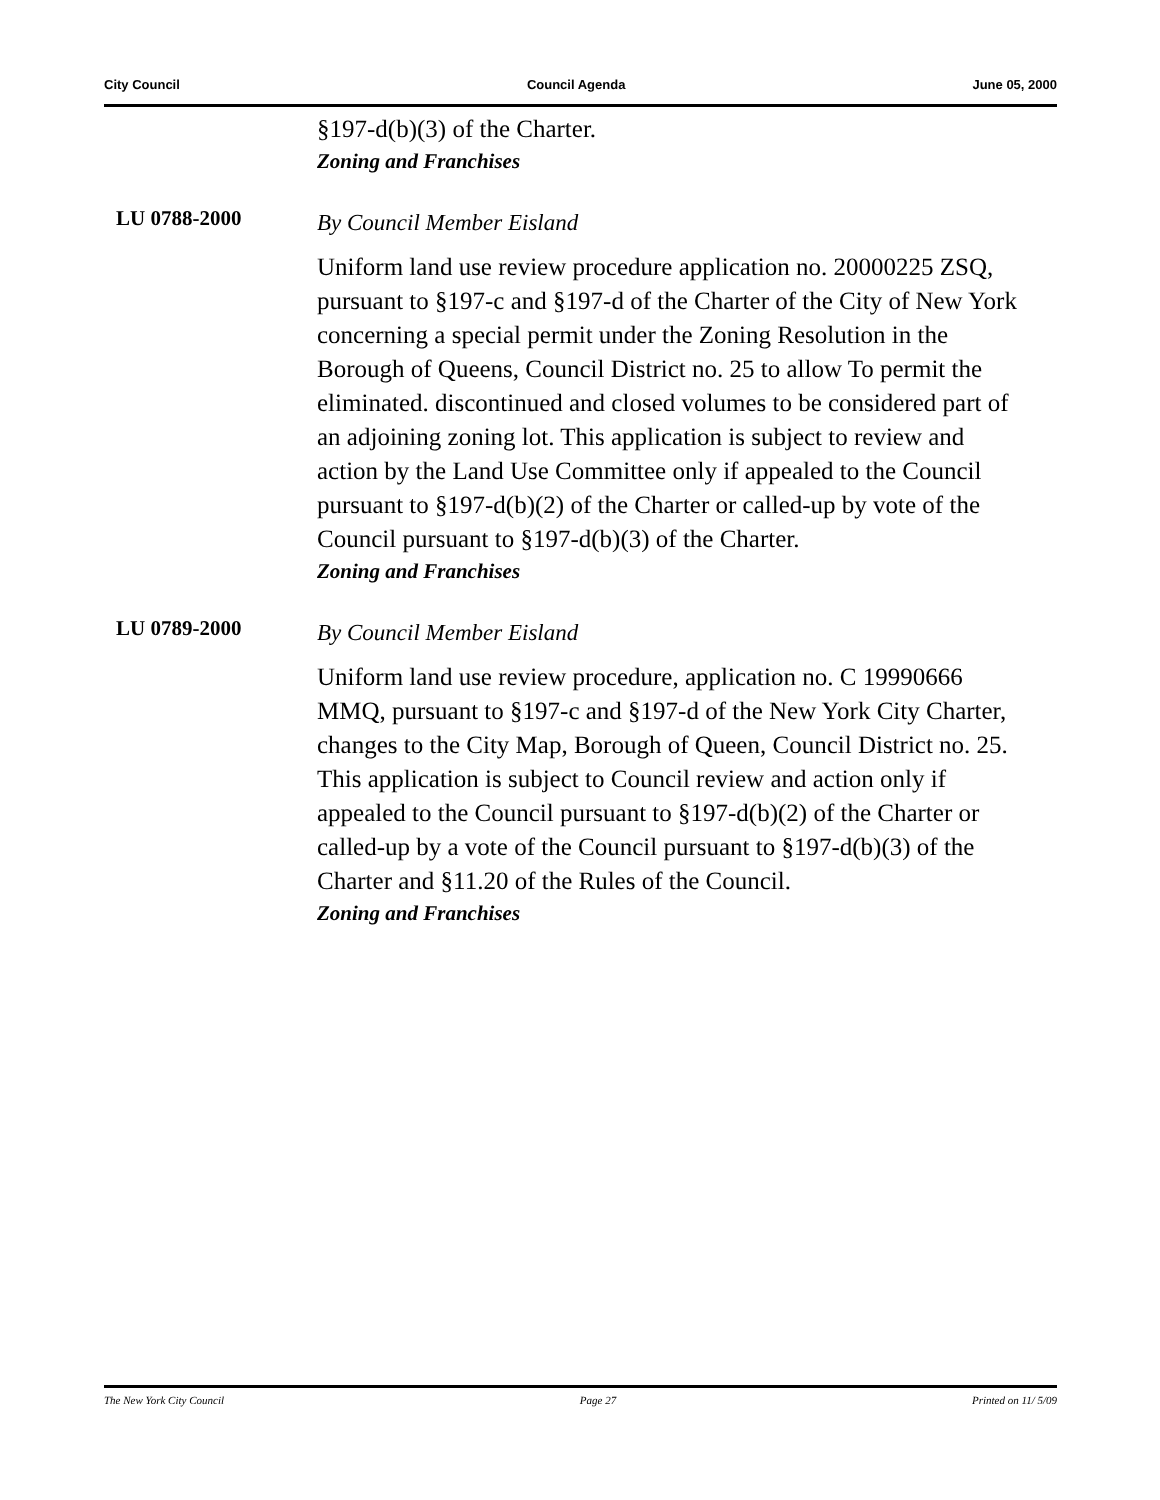City Council Council Agenda June 05, 2000
§197-d(b)(3) of the Charter.
Zoning and Franchises
LU 0788-2000
By Council Member Eisland
Uniform land use review procedure application no. 20000225 ZSQ, pursuant to §197-c and §197-d of the Charter of the City of New York concerning a special permit under the Zoning Resolution in the Borough of Queens, Council District no. 25 to allow To permit the eliminated. discontinued and closed volumes to be considered part of an adjoining zoning lot. This application is subject to review and action by the Land Use Committee only if appealed to the Council pursuant to §197-d(b)(2) of the Charter or called-up by vote of the Council pursuant to §197-d(b)(3) of the Charter.
Zoning and Franchises
LU 0789-2000
By Council Member Eisland
Uniform land use review procedure, application no. C 19990666 MMQ, pursuant to §197-c and §197-d of the New York City Charter, changes to the City Map, Borough of Queen, Council District no. 25. This application is subject to Council review and action only if appealed to the Council pursuant to §197-d(b)(2) of the Charter or called-up by a vote of the Council pursuant to §197-d(b)(3) of the Charter and §11.20 of the Rules of the Council.
Zoning and Franchises
The New York City Council Page 27 Printed on 11/ 5/09